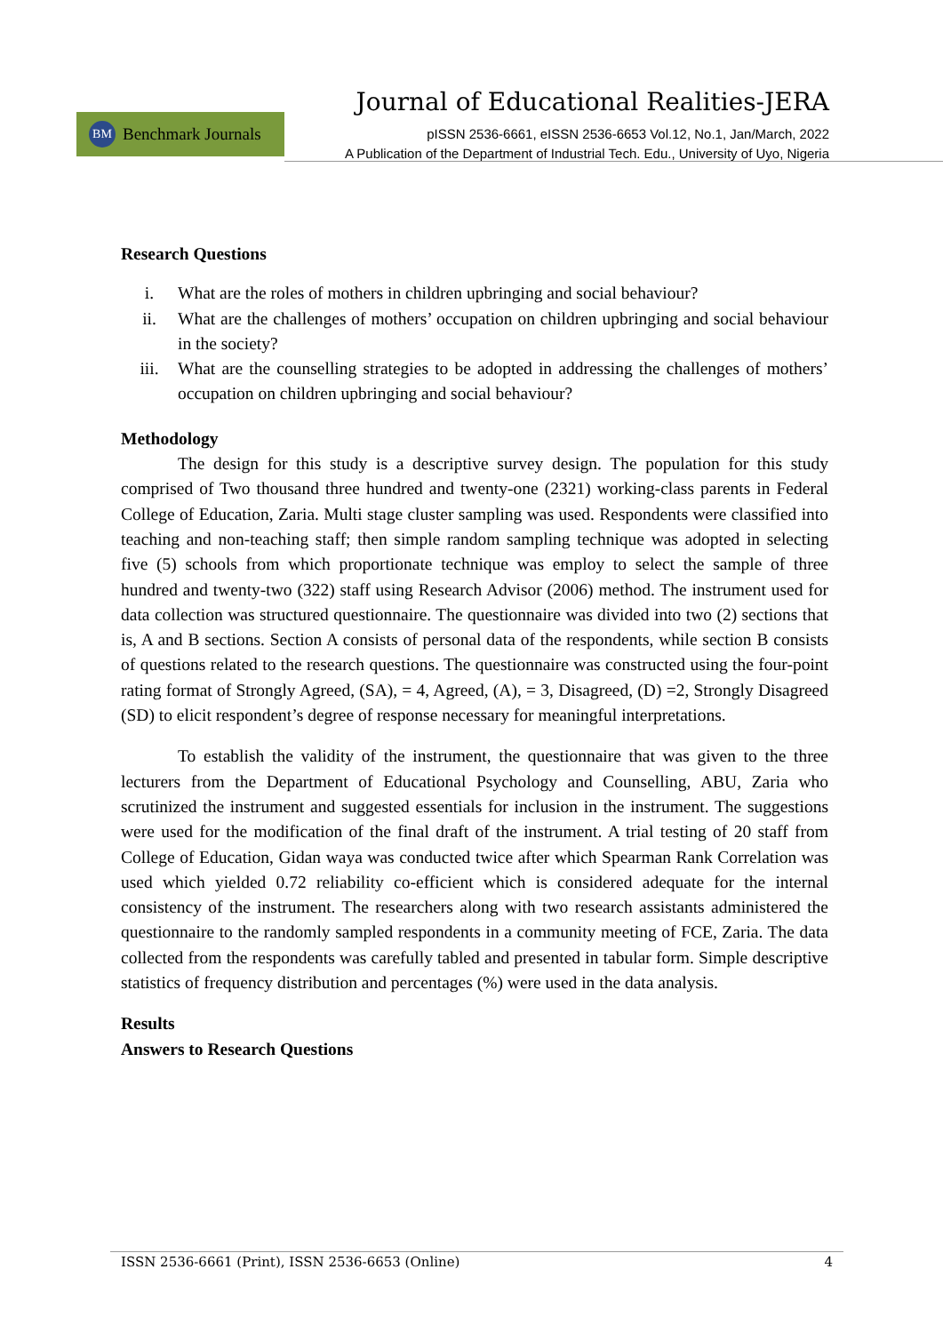Journal of Educational Realities-JERA
BM Benchmark Journals
pISSN 2536-6661, eISSN 2536-6653 Vol.12, No.1, Jan/March, 2022
A Publication of the Department of Industrial Tech. Edu., University of Uyo, Nigeria
Research Questions
i. What are the roles of mothers in children upbringing and social behaviour?
ii. What are the challenges of mothers’ occupation on children upbringing and social behaviour in the society?
iii. What are the counselling strategies to be adopted in addressing the challenges of mothers’ occupation on children upbringing and social behaviour?
Methodology
The design for this study is a descriptive survey design. The population for this study comprised of Two thousand three hundred and twenty-one (2321) working-class parents in Federal College of Education, Zaria. Multi stage cluster sampling was used. Respondents were classified into teaching and non-teaching staff; then simple random sampling technique was adopted in selecting five (5) schools from which proportionate technique was employ to select the sample of three hundred and twenty-two (322) staff using Research Advisor (2006) method. The instrument used for data collection was structured questionnaire. The questionnaire was divided into two (2) sections that is, A and B sections. Section A consists of personal data of the respondents, while section B consists of questions related to the research questions. The questionnaire was constructed using the four-point rating format of Strongly Agreed, (SA), = 4, Agreed, (A), = 3, Disagreed, (D) =2, Strongly Disagreed (SD) to elicit respondent’s degree of response necessary for meaningful interpretations.
To establish the validity of the instrument, the questionnaire that was given to the three lecturers from the Department of Educational Psychology and Counselling, ABU, Zaria who scrutinized the instrument and suggested essentials for inclusion in the instrument. The suggestions were used for the modification of the final draft of the instrument. A trial testing of 20 staff from College of Education, Gidan waya was conducted twice after which Spearman Rank Correlation was used which yielded 0.72 reliability co-efficient which is considered adequate for the internal consistency of the instrument. The researchers along with two research assistants administered the questionnaire to the randomly sampled respondents in a community meeting of FCE, Zaria. The data collected from the respondents was carefully tabled and presented in tabular form. Simple descriptive statistics of frequency distribution and percentages (%) were used in the data analysis.
Results
Answers to Research Questions
ISSN 2536-6661 (Print), ISSN 2536-6653 (Online) 4